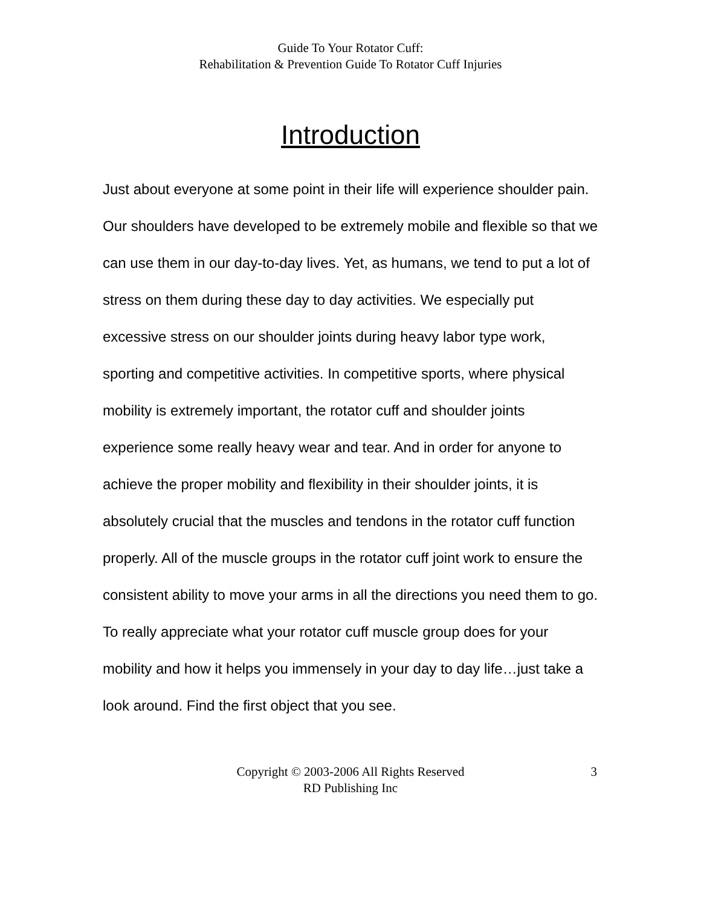Guide To Your Rotator Cuff:
Rehabilitation & Prevention Guide To Rotator Cuff Injuries
Introduction
Just about everyone at some point in their life will experience shoulder pain. Our shoulders have developed to be extremely mobile and flexible so that we can use them in our day-to-day lives. Yet, as humans, we tend to put a lot of stress on them during these day to day activities. We especially put excessive stress on our shoulder joints during heavy labor type work, sporting and competitive activities. In competitive sports, where physical mobility is extremely important, the rotator cuff and shoulder joints experience some really heavy wear and tear. And in order for anyone to achieve the proper mobility and flexibility in their shoulder joints, it is absolutely crucial that the muscles and tendons in the rotator cuff function properly. All of the muscle groups in the rotator cuff joint work to ensure the consistent ability to move your arms in all the directions you need them to go.
To really appreciate what your rotator cuff muscle group does for your mobility and how it helps you immensely in your day to day life…just take a look around. Find the first object that you see.
Copyright © 2003-2006 All Rights Reserved
RD Publishing Inc
3